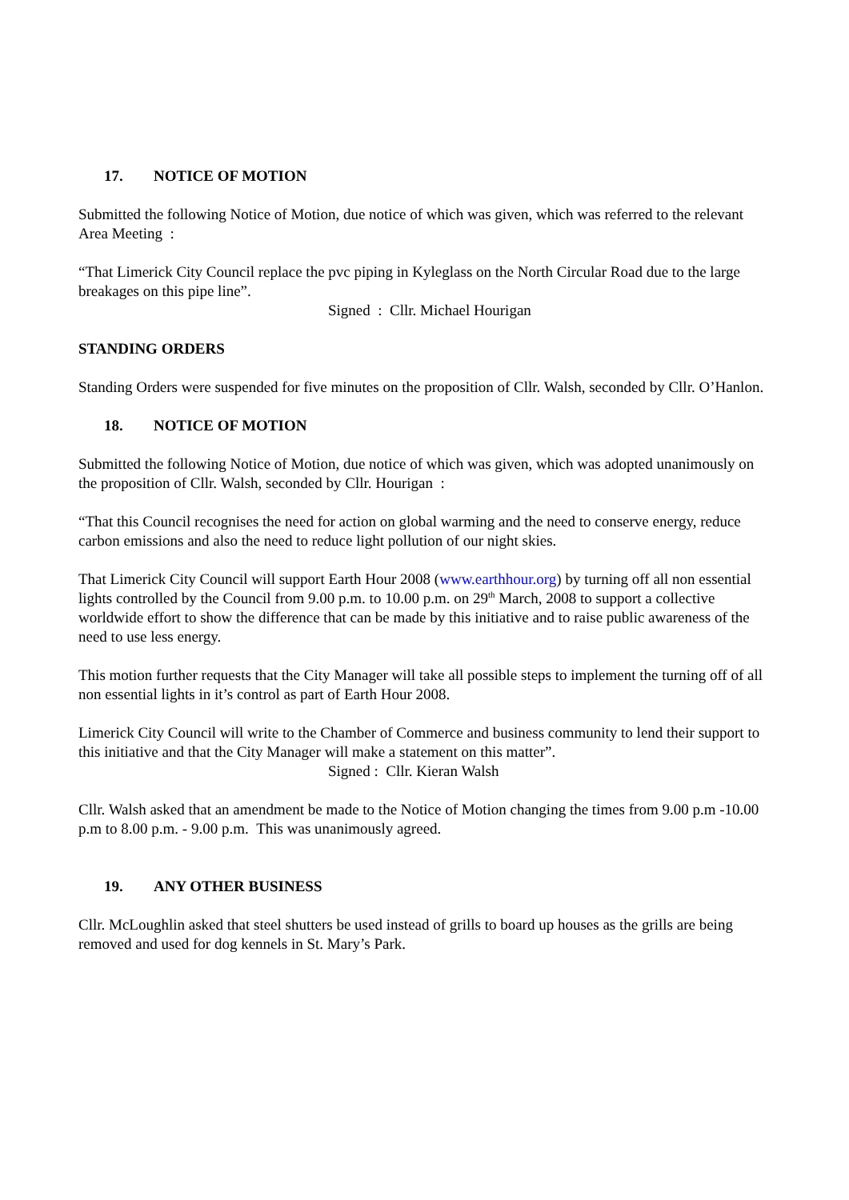17. NOTICE OF MOTION
Submitted the following Notice of Motion, due notice of which was given, which was referred to the relevant Area Meeting :
“That Limerick City Council replace the pvc piping in Kyleglass on the North Circular Road due to the large breakages on this pipe line”.
Signed : Cllr. Michael Hourigan
STANDING ORDERS
Standing Orders were suspended for five minutes on the proposition of Cllr. Walsh, seconded by Cllr. O’Hanlon.
18. NOTICE OF MOTION
Submitted the following Notice of Motion, due notice of which was given, which was adopted unanimously on the proposition of Cllr. Walsh, seconded by Cllr. Hourigan :
“That this Council recognises the need for action on global warming and the need to conserve energy, reduce carbon emissions and also the need to reduce light pollution of our night skies.
That Limerick City Council will support Earth Hour 2008 (www.earthhour.org) by turning off all non essential lights controlled by the Council from 9.00 p.m. to 10.00 p.m. on 29<sup>th</sup> March, 2008 to support a collective worldwide effort to show the difference that can be made by this initiative and to raise public awareness of the need to use less energy.
This motion further requests that the City Manager will take all possible steps to implement the turning off of all non essential lights in it’s control as part of Earth Hour 2008.
Limerick City Council will write to the Chamber of Commerce and business community to lend their support to this initiative and that the City Manager will make a statement on this matter”.
Signed : Cllr. Kieran Walsh
Cllr. Walsh asked that an amendment be made to the Notice of Motion changing the times from 9.00 p.m -10.00 p.m to 8.00 p.m. - 9.00 p.m. This was unanimously agreed.
19. ANY OTHER BUSINESS
Cllr. McLoughlin asked that steel shutters be used instead of grills to board up houses as the grills are being removed and used for dog kennels in St. Mary’s Park.